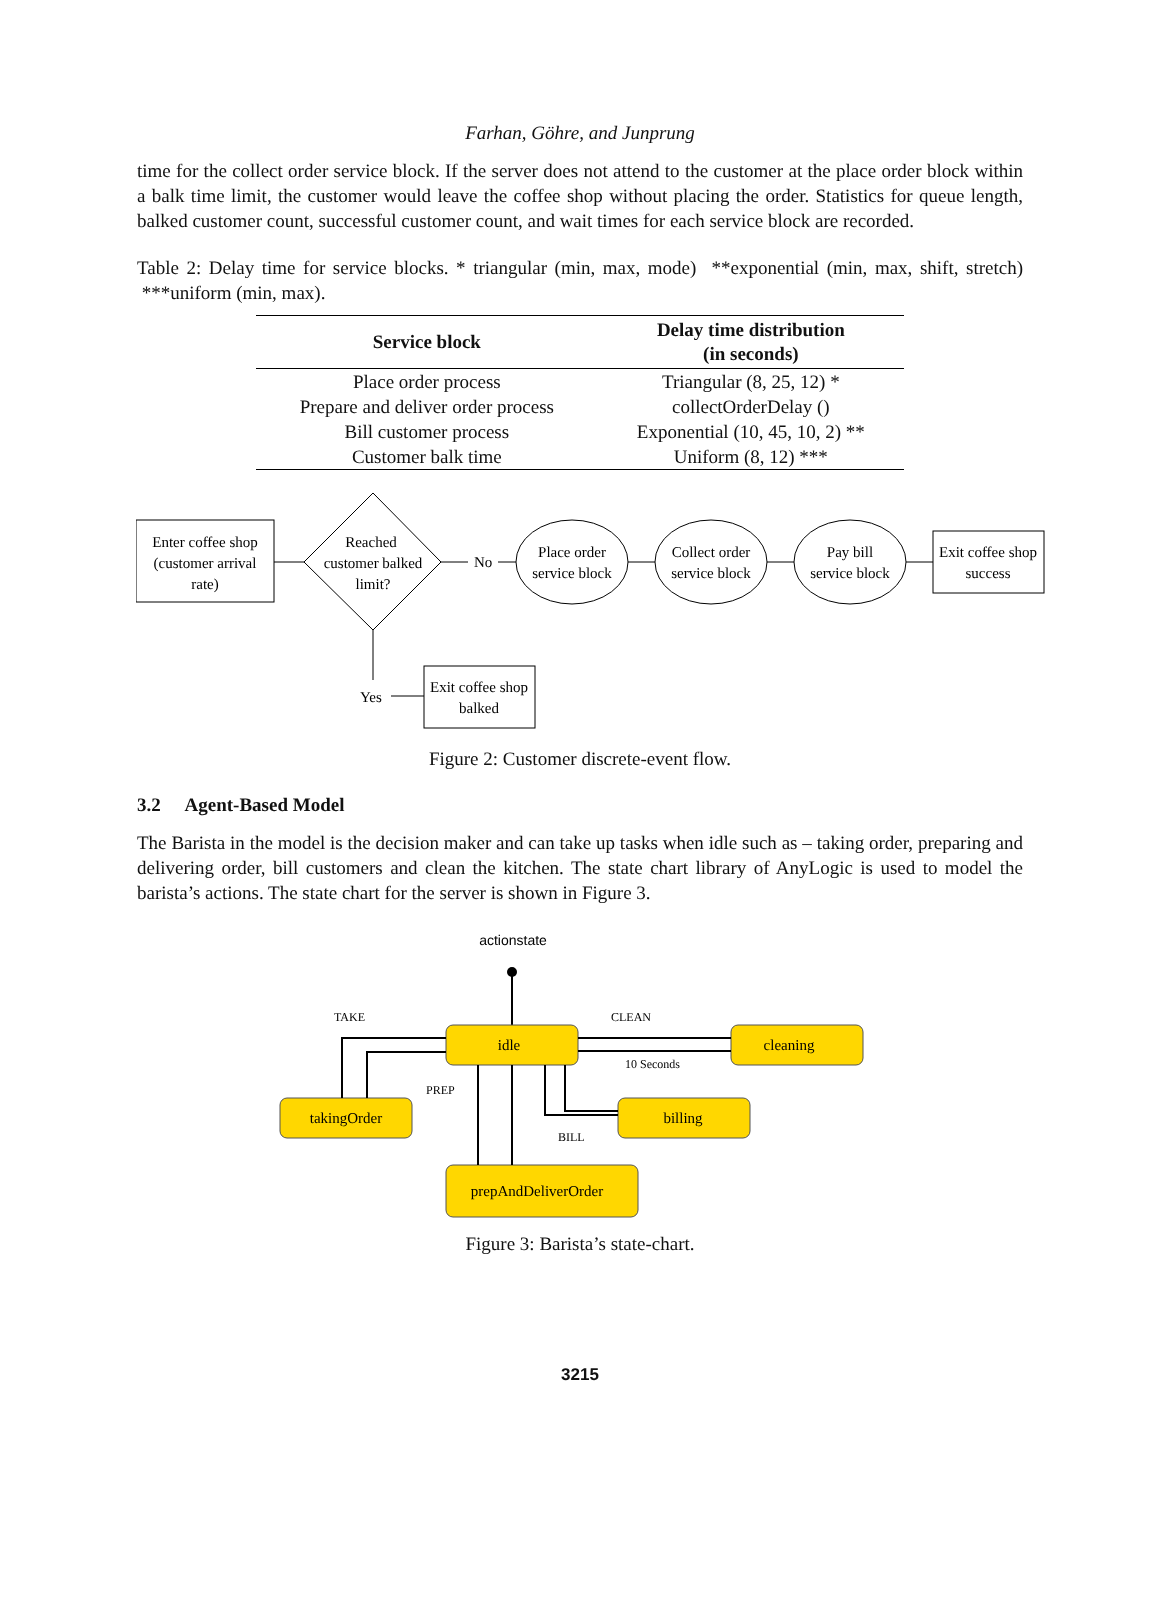Farhan, Göhre, and Junprung
time for the collect order service block. If the server does not attend to the customer at the place order block within a balk time limit, the customer would leave the coffee shop without placing the order. Statistics for queue length, balked customer count, successful customer count, and wait times for each service block are recorded.
Table 2: Delay time for service blocks. * triangular (min, max, mode) **exponential (min, max, shift, stretch) ***uniform (min, max).
| Service block | Delay time distribution (in seconds) |
| --- | --- |
| Place order process | Triangular (8, 25, 12) * |
| Prepare and deliver order process | collectOrderDelay () |
| Bill customer process | Exponential (10, 45, 10, 2) ** |
| Customer balk time | Uniform (8, 12) *** |
Enter coffee shop
(customer arrival
rate)
Reached
customer balked
limit?
No
Place order
service block
Collect order
service block
Pay bill
service block
Exit coffee shop
success
Yes
Exit coffee shop
balked
Figure 2: Customer discrete-event flow.
3.2 Agent-Based Model
The Barista in the model is the decision maker and can take up tasks when idle such as – taking order, preparing and delivering order, bill customers and clean the kitchen. The state chart library of AnyLogic is used to model the barista’s actions. The state chart for the server is shown in Figure 3.
actionstate
idle
cleaning
takingOrder
billing
prepAndDeliverOrder
TAKE
CLEAN
10 Seconds
PREP
BILL
Figure 3: Barista’s state-chart.
3215